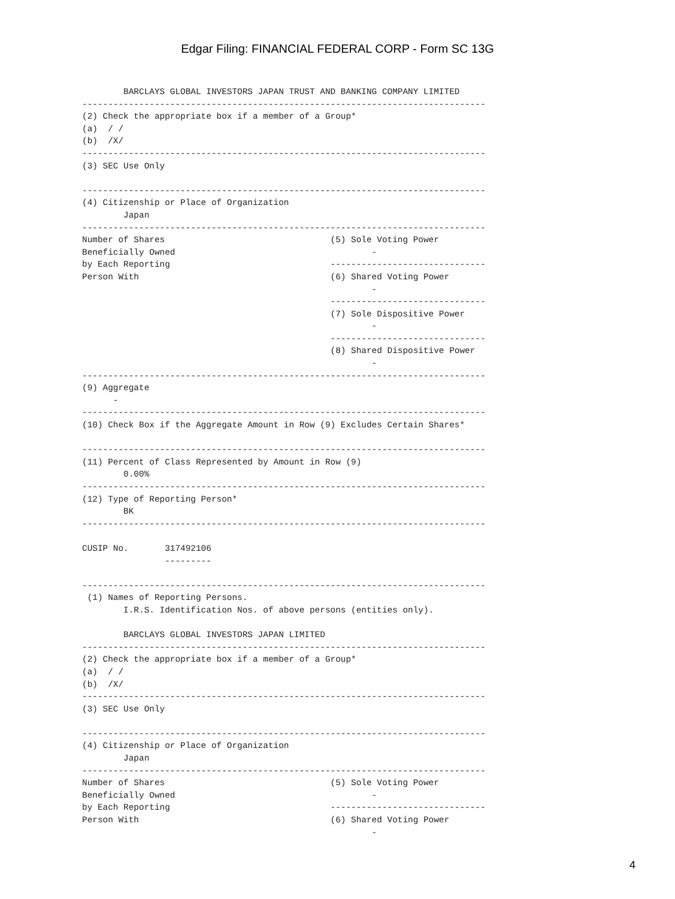Edgar Filing: FINANCIAL FEDERAL CORP - Form SC 13G
        BARCLAYS GLOBAL INVESTORS JAPAN TRUST AND BANKING COMPANY LIMITED
------------------------------------------------------------------------------
(2) Check the appropriate box if a member of a Group*
(a)  / /
(b)  /X/
------------------------------------------------------------------------------
(3) SEC Use Only

------------------------------------------------------------------------------
(4) Citizenship or Place of Organization
        Japan
------------------------------------------------------------------------------
Number of Shares                                (5) Sole Voting Power
Beneficially Owned                                      -
by Each Reporting                               ------------------------------
Person With                                     (6) Shared Voting Power
                                                        -
                                                ------------------------------
                                                (7) Sole Dispositive Power
                                                        -
                                                ------------------------------
                                                (8) Shared Dispositive Power
                                                        -
------------------------------------------------------------------------------
(9) Aggregate
      -
------------------------------------------------------------------------------
(10) Check Box if the Aggregate Amount in Row (9) Excludes Certain Shares*

------------------------------------------------------------------------------
(11) Percent of Class Represented by Amount in Row (9)
        0.00%
------------------------------------------------------------------------------
(12) Type of Reporting Person*
        BK
------------------------------------------------------------------------------

CUSIP No.       317492106
                ---------

------------------------------------------------------------------------------
 (1) Names of Reporting Persons.
        I.R.S. Identification Nos. of above persons (entities only).

        BARCLAYS GLOBAL INVESTORS JAPAN LIMITED
------------------------------------------------------------------------------
(2) Check the appropriate box if a member of a Group*
(a)  / /
(b)  /X/
------------------------------------------------------------------------------
(3) SEC Use Only

------------------------------------------------------------------------------
(4) Citizenship or Place of Organization
        Japan
------------------------------------------------------------------------------
Number of Shares                                (5) Sole Voting Power
Beneficially Owned                                      -
by Each Reporting                               ------------------------------
Person With                                     (6) Shared Voting Power
                                                        -
4